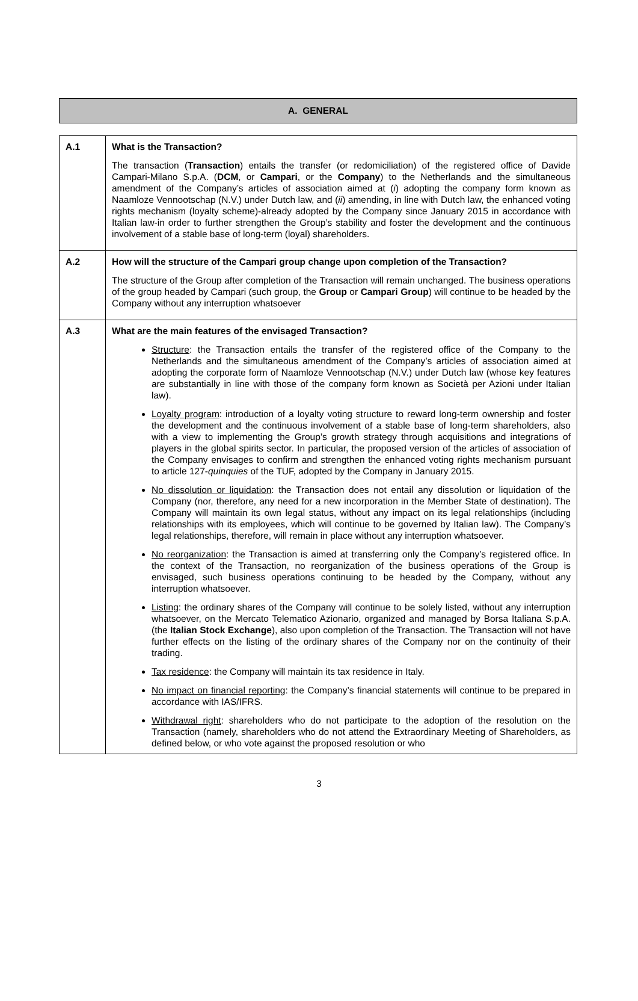A. GENERAL
| A.1 | What is the Transaction? The transaction ( Transaction ) entails the transfer (or redomiciliation) of the registered office of Davide Campari-Milano S.p.A. ( DCM , or Campari , or the Company ) to the Netherlands and the simultaneous amendment of the Company’s articles of association aimed at ( i ) adopting the company form known as Naamloze Vennootschap (N.V.) under Dutch law, and ( ii ) amending, in line with Dutch law, the enhanced voting rights mechanism (loyalty scheme)-already adopted by the Company since January 2015 in accordance with Italian law-in order to further strengthen the Group’s stability and foster the development and the continuous involvement of a stable base of long-term (loyal) shareholders. |
| A.2 | How will the structure of the Campari group change upon completion of the Transaction? The structure of the Group after completion of the Transaction will remain unchanged. The business operations of the group headed by Campari (such group, the Group or Campari Group ) will continue to be headed by the Company without any interruption whatsoever |
| A.3 | What are the main features of the envisaged Transaction? Structure : the Transaction entails the transfer of the registered office of the Company to the Netherlands and the simultaneous amendment of the Company’s articles of association aimed at adopting the corporate form of Naamloze Vennootschap (N.V.) under Dutch law (whose key features are substantially in line with those of the company form known as Società per Azioni under Italian law). Loyalty program : introduction of a loyalty voting structure to reward long-term ownership and foster the development and the continuous involvement of a stable base of long-term shareholders, also with a view to implementing the Group’s growth strategy through acquisitions and integrations of players in the global spirits sector. In particular, the proposed version of the articles of association of the Company envisages to confirm and strengthen the enhanced voting rights mechanism pursuant to article 127- quinquies of the TUF, adopted by the Company in January 2015. No dissolution or liquidation : the Transaction does not entail any dissolution or liquidation of the Company (nor, therefore, any need for a new incorporation in the Member State of destination). The Company will maintain its own legal status, without any impact on its legal relationships (including relationships with its employees, which will continue to be governed by Italian law). The Company’s legal relationships, therefore, will remain in place without any interruption whatsoever. No reorganization : the Transaction is aimed at transferring only the Company’s registered office. In the context of the Transaction, no reorganization of the business operations of the Group is envisaged, such business operations continuing to be headed by the Company, without any interruption whatsoever. Listing : the ordinary shares of the Company will continue to be solely listed, without any interruption whatsoever, on the Mercato Telematico Azionario, organized and managed by Borsa Italiana S.p.A. (the Italian Stock Exchange ), also upon completion of the Transaction. The Transaction will not have further effects on the listing of the ordinary shares of the Company nor on the continuity of their trading. Tax residence : the Company will maintain its tax residence in Italy. No impact on financial reporting : the Company’s financial statements will continue to be prepared in accordance with IAS/IFRS. Withdrawal right : shareholders who do not participate to the adoption of the resolution on the Transaction (namely, shareholders who do not attend the Extraordinary Meeting of Shareholders, as defined below, or who vote against the proposed resolution or who |
3